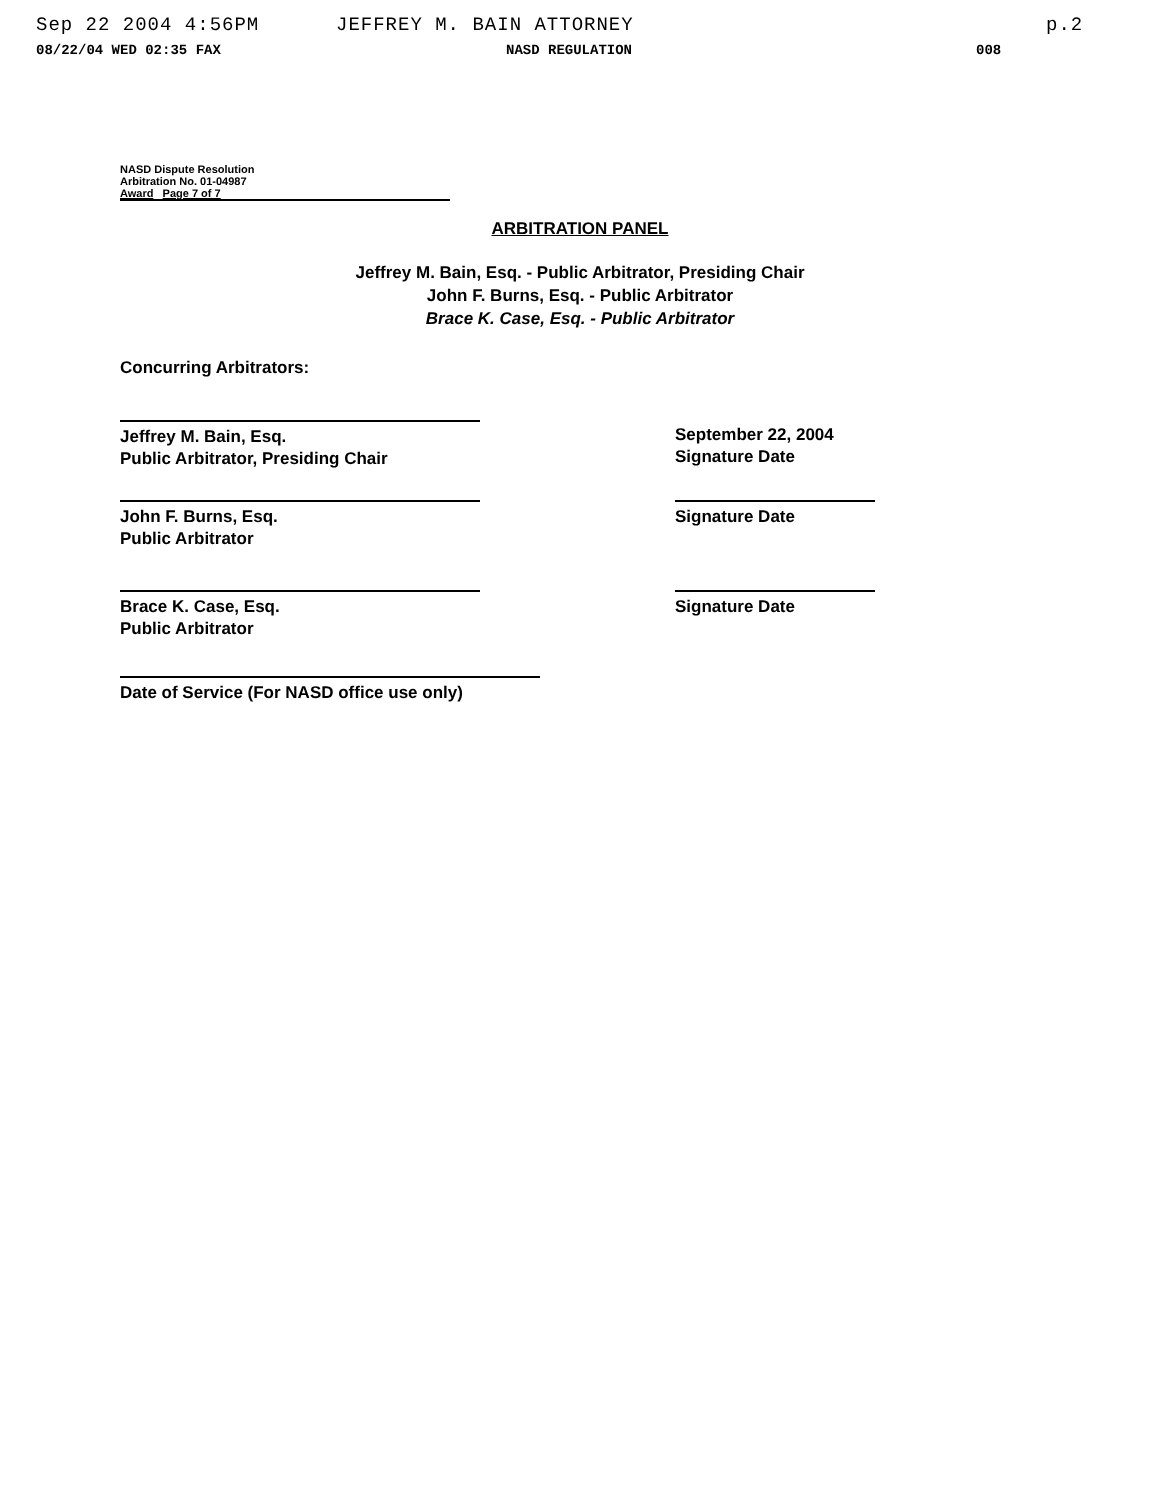Sep 22 2004 4:56PM JEFFREY M. BAIN ATTORNEY p.2
08/22/04 WED 02:35 FAX NASD REGULATION 008
NASD Dispute Resolution
Arbitration No. 01-04987
Award Page 7 of 7
ARBITRATION PANEL
Jeffrey M. Bain, Esq. - Public Arbitrator, Presiding Chair
John F. Burns, Esq. - Public Arbitrator
Brace K. Case, Esq. - Public Arbitrator
Concurring Arbitrators:
Jeffrey M. Bain, Esq.
Public Arbitrator, Presiding Chair
September 22, 2004
Signature Date
John F. Burns, Esq.
Public Arbitrator
Signature Date
Brace K. Case, Esq.
Public Arbitrator
Signature Date
Date of Service (For NASD office use only)